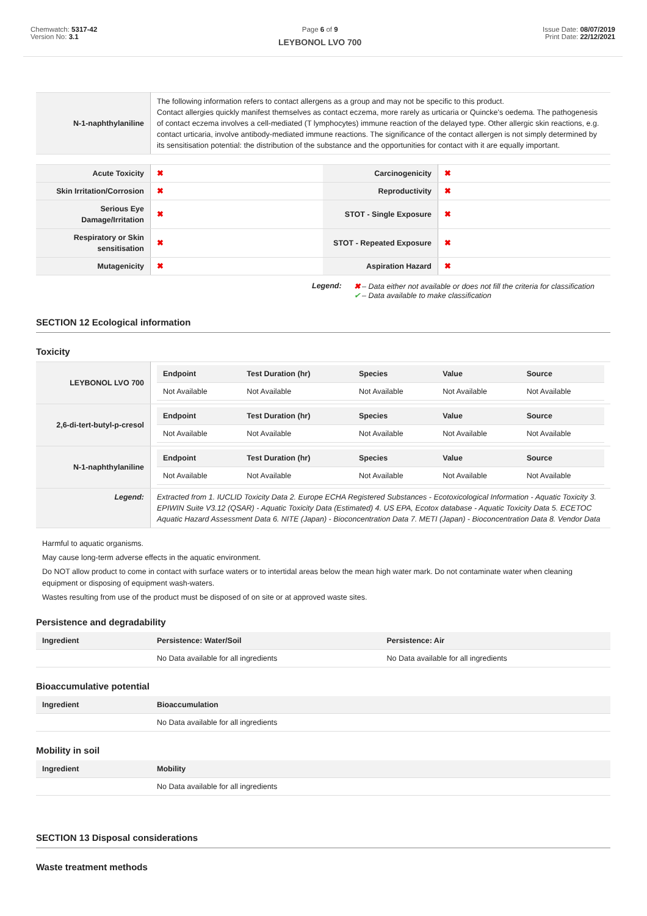Chemwatch: 5317-42
Version No: 3.1
Page 6 of 9
LEYBONOL LVO 700
Issue Date: 08/07/2019
Print Date: 22/12/2021
| N-1-naphthylaniline | The following information refers to contact allergens as a group and may not be specific to this product. Contact allergies quickly manifest themselves as contact eczema, more rarely as urticaria or Quincke's oedema. The pathogenesis of contact eczema involves a cell-mediated (T lymphocytes) immune reaction of the delayed type. Other allergic skin reactions, e.g. contact urticaria, involve antibody-mediated immune reactions. The significance of the contact allergen is not simply determined by its sensitisation potential: the distribution of the substance and the opportunities for contact with it are equally important. |
| Acute Toxicity | ✖ | Carcinogenicity | ✖ |
| Skin Irritation/Corrosion | ✖ | Reproductivity | ✖ |
| Serious Eye Damage/Irritation | ✖ | STOT - Single Exposure | ✖ |
| Respiratory or Skin sensitisation | ✖ | STOT - Repeated Exposure | ✖ |
| Mutagenicity | ✖ | Aspiration Hazard | ✖ |
Legend: ✖ – Data either not available or does not fill the criteria for classification
✔ – Data available to make classification
SECTION 12 Ecological information
Toxicity
| LEYBONOL LVO 700 | / Endpoint / Test Duration (hr) / Species / Value / Source / / --- / --- / --- / --- / --- / / Not Available / Not Available / Not Available / Not Available / Not Available / |
| 2,6-di-tert-butyl-p-cresol | / Endpoint / Test Duration (hr) / Species / Value / Source / / --- / --- / --- / --- / --- / / Not Available / Not Available / Not Available / Not Available / Not Available / |
| N-1-naphthylaniline | / Endpoint / Test Duration (hr) / Species / Value / Source / / --- / --- / --- / --- / --- / / Not Available / Not Available / Not Available / Not Available / Not Available / |
| Legend: | Extracted from 1. IUCLID Toxicity Data 2. Europe ECHA Registered Substances - Ecotoxicological Information - Aquatic Toxicity 3. EPIWIN Suite V3.12 (QSAR) - Aquatic Toxicity Data (Estimated) 4. US EPA, Ecotox database - Aquatic Toxicity Data 5. ECETOC Aquatic Hazard Assessment Data 6. NITE (Japan) - Bioconcentration Data 7. METI (Japan) - Bioconcentration Data 8. Vendor Data |
Harmful to aquatic organisms.
May cause long-term adverse effects in the aquatic environment.
Do NOT allow product to come in contact with surface waters or to intertidal areas below the mean high water mark. Do not contaminate water when cleaning equipment or disposing of equipment wash-waters.
Wastes resulting from use of the product must be disposed of on site or at approved waste sites.
Persistence and degradability
| Ingredient | Persistence: Water/Soil | Persistence: Air |
| --- | --- | --- |
| | No Data available for all ingredients | No Data available for all ingredients |
Bioaccumulative potential
| Ingredient | Bioaccumulation |
| --- | --- |
| | No Data available for all ingredients |
Mobility in soil
| Ingredient | Mobility |
| --- | --- |
| | No Data available for all ingredients |
SECTION 13 Disposal considerations
Waste treatment methods